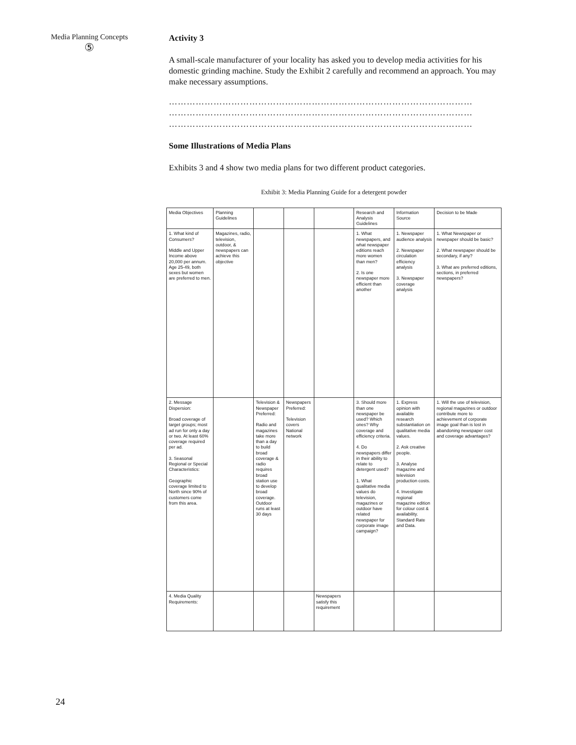Media Planning Concepts
⑤
Activity 3
A small-scale manufacturer of your locality has asked you to develop media activities for his domestic grinding machine. Study the Exhibit 2 carefully and recommend an approach. You may make necessary assumptions.
…………………………………………………………………………………………
…………………………………………………………………………………………
…………………………………………………………………………………………
Some Illustrations of Media Plans
Exhibits 3 and 4 show two media plans for two different product categories.
Exhibit 3: Media Planning Guide for a detergent powder
| Media Objectives | Planning Guidelines | | | | Research and Analysis Guidelines | Information Source | Decision to be Made |
| 1. What kind of Consumers? Middle and Upper Income above 20,000 per annum. Age 25-49, both sexes but women are preferred to men. | Magazines, radio, television, outdoor, & newspapers can achieve this objective | | | | 1. What newspapers, and what newspaper editions reach more women than men? 2. Is one newspaper more efficient than another | 1. Newspaper audience analysis 2. Newspaper circulation efficiency analysis 3. Newspaper coverage analysis | 1. What Newspaper or newspaper should be basic? 2. What newspaper should be secondary, if any? 3. What are preferred editions, sections, in preferred newspapers? |
| 2. Message Dispersion: Broad coverage of target groups; most ad run for only a day or two. At least 60% coverage required per ad. 3. Seasonal Regional or Special Characteristics: Geographic coverage limited to North since 90% of customers come from this area. | | Television & Newspaper Preferred: Radio and magazines take more than a day to build broad coverage & radio requires broad station use to develop broad coverage. Outdoor runs at least 30 days | Newspapers Preferred: Television covers National network | | 3. Should more than one newspaper be used? Which ones? Why coverage and efficiency criteria. 4. Do newspapers differ in their ability to relate to detergent used? 1. What qualitative media values do television, magazines or outdoor have related newspaper for corporate image campaign? | 1. Express opinion with available research substantiation on qualitative media values. 2. Ask creative people. 3. Analyse magazine and television production costs. 4. Investigate regional magazine edition for colour cost & availability. Standard Rate and Data. | 1. Will the use of television, regional magazines or outdoor contribute more to achievement of corporate image goal than is lost in abandoning newspaper cost and coverage advantages? |
| 4. Media Quality Requirements: | | | | Newspapers satisfy this requirement | | | |
24